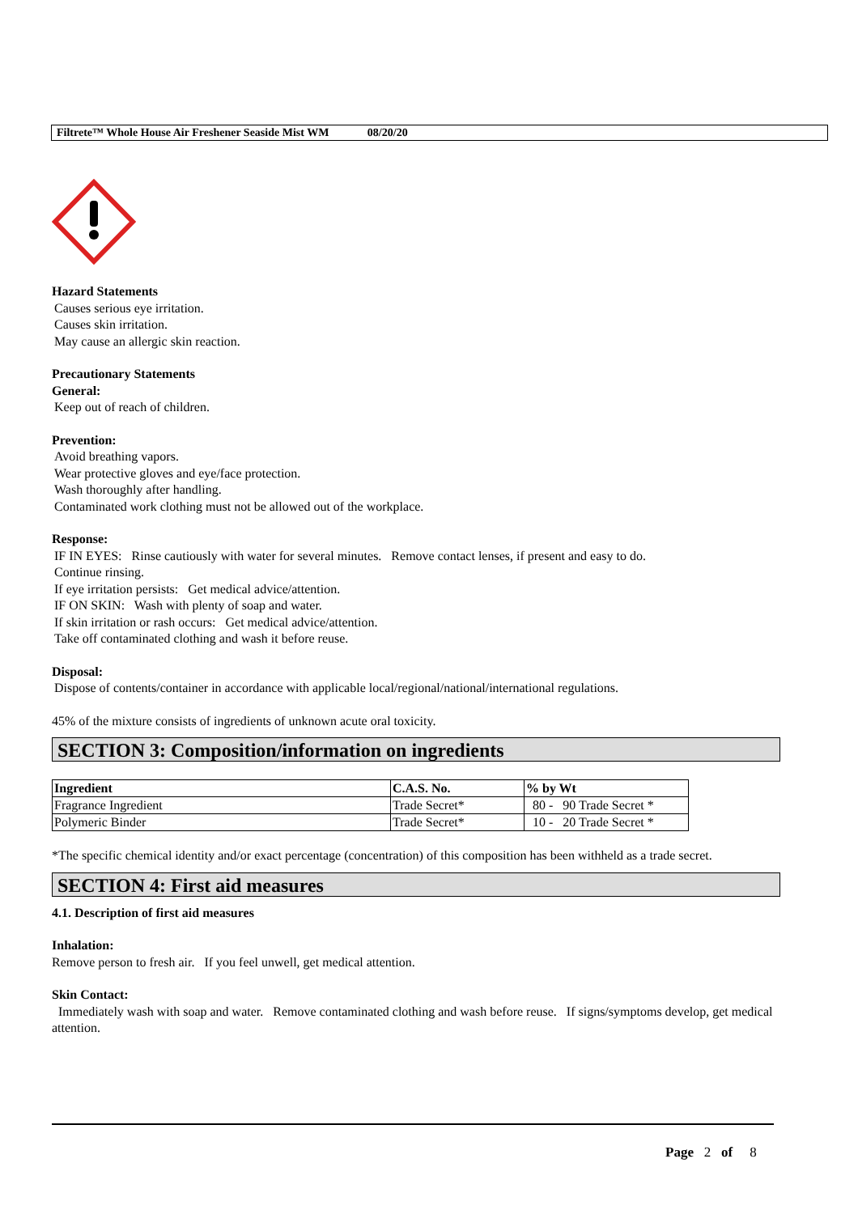Filtrete™ Whole House Air Freshener Seaside Mist WM 08/20/20
Hazard Statements
Causes serious eye irritation.
Causes skin irritation.
May cause an allergic skin reaction.
Precautionary Statements
General:
Keep out of reach of children.
Prevention:
Avoid breathing vapors.
Wear protective gloves and eye/face protection.
Wash thoroughly after handling.
Contaminated work clothing must not be allowed out of the workplace.
Response:
IF IN EYES: Rinse cautiously with water for several minutes. Remove contact lenses, if present and easy to do.
Continue rinsing.
If eye irritation persists: Get medical advice/attention.
IF ON SKIN: Wash with plenty of soap and water.
If skin irritation or rash occurs: Get medical advice/attention.
Take off contaminated clothing and wash it before reuse.
Disposal:
Dispose of contents/container in accordance with applicable local/regional/national/international regulations.
45% of the mixture consists of ingredients of unknown acute oral toxicity.
SECTION 3: Composition/information on ingredients
| Ingredient | C.A.S. No. | % by Wt |
| --- | --- | --- |
| Fragrance Ingredient | Trade Secret* | 80 - 90 Trade Secret * |
| Polymeric Binder | Trade Secret* | 10 - 20 Trade Secret * |
*The specific chemical identity and/or exact percentage (concentration) of this composition has been withheld as a trade secret.
SECTION 4: First aid measures
4.1. Description of first aid measures
Inhalation:
Remove person to fresh air. If you feel unwell, get medical attention.
Skin Contact:
Immediately wash with soap and water. Remove contaminated clothing and wash before reuse. If signs/symptoms develop, get medical attention.
Page 2 of 8